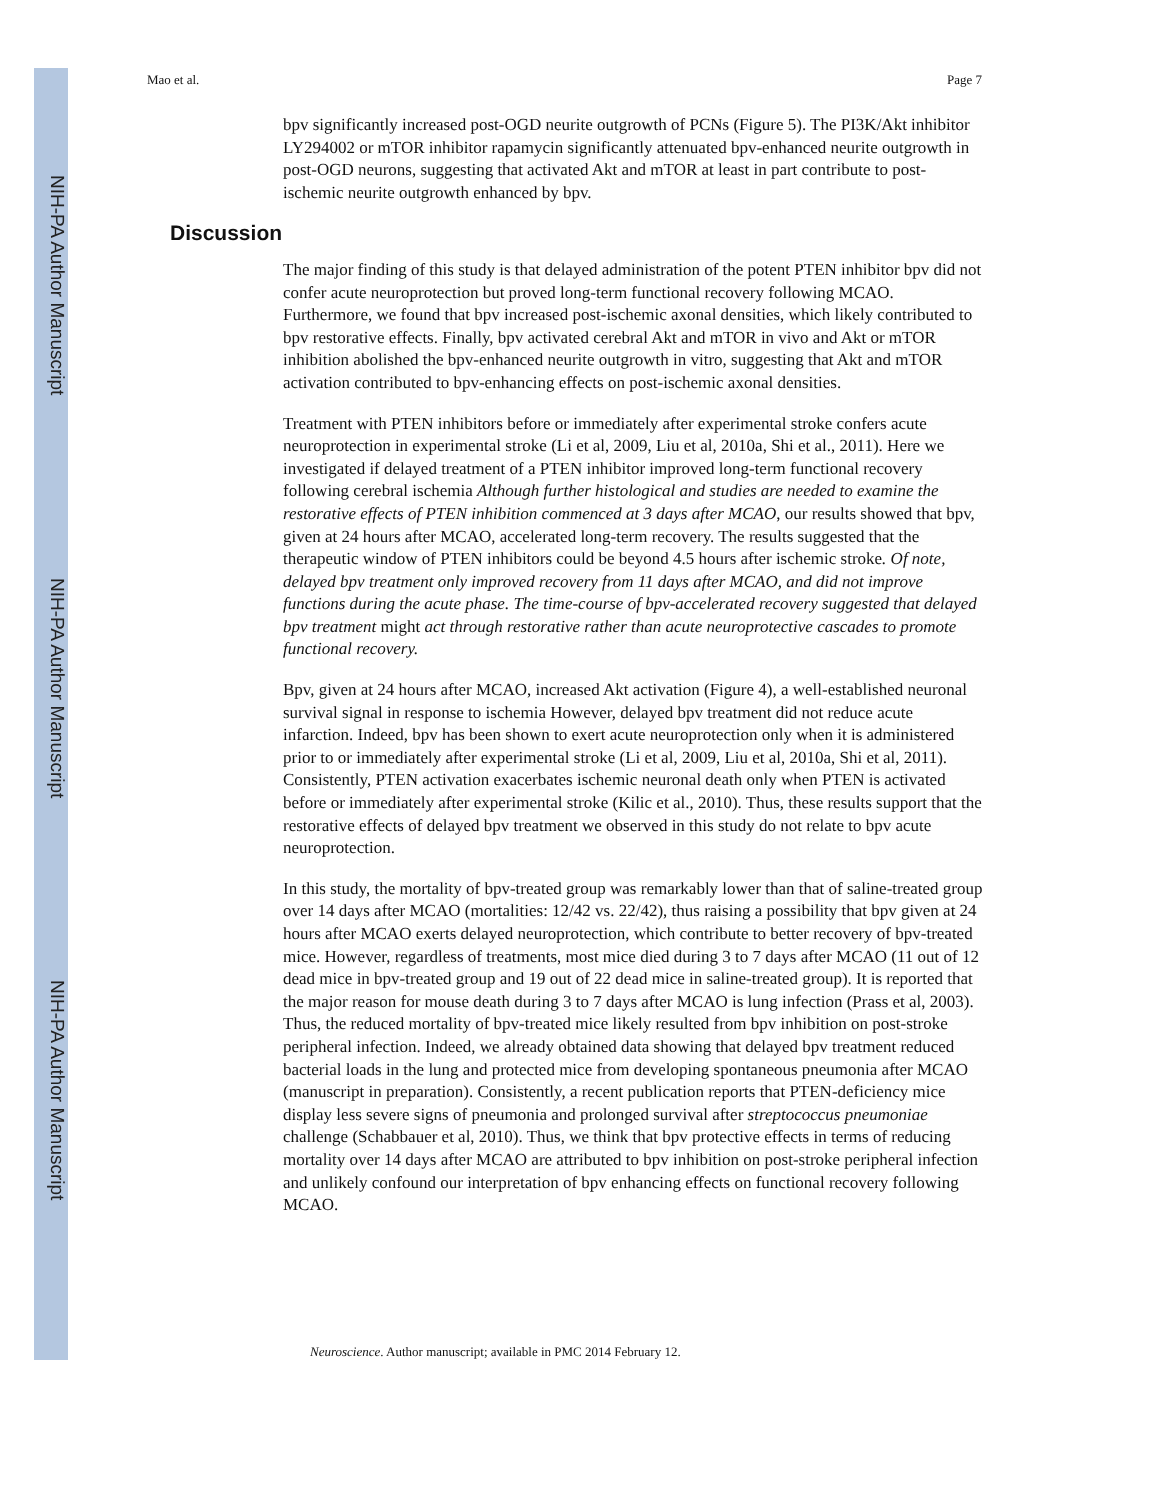NIH-PA Author Manuscript
NIH-PA Author Manuscript
NIH-PA Author Manuscript
Mao et al. Page 7
bpv significantly increased post-OGD neurite outgrowth of PCNs (Figure 5). The PI3K/Akt inhibitor LY294002 or mTOR inhibitor rapamycin significantly attenuated bpv-enhanced neurite outgrowth in post-OGD neurons, suggesting that activated Akt and mTOR at least in part contribute to post-ischemic neurite outgrowth enhanced by bpv.
Discussion
The major finding of this study is that delayed administration of the potent PTEN inhibitor bpv did not confer acute neuroprotection but proved long-term functional recovery following MCAO. Furthermore, we found that bpv increased post-ischemic axonal densities, which likely contributed to bpv restorative effects. Finally, bpv activated cerebral Akt and mTOR in vivo and Akt or mTOR inhibition abolished the bpv-enhanced neurite outgrowth in vitro, suggesting that Akt and mTOR activation contributed to bpv-enhancing effects on post-ischemic axonal densities.
Treatment with PTEN inhibitors before or immediately after experimental stroke confers acute neuroprotection in experimental stroke (Li et al, 2009, Liu et al, 2010a, Shi et al., 2011). Here we investigated if delayed treatment of a PTEN inhibitor improved long-term functional recovery following cerebral ischemia Although further histological and studies are needed to examine the restorative effects of PTEN inhibition commenced at 3 days after MCAO, our results showed that bpv, given at 24 hours after MCAO, accelerated long-term recovery. The results suggested that the therapeutic window of PTEN inhibitors could be beyond 4.5 hours after ischemic stroke. Of note, delayed bpv treatment only improved recovery from 11 days after MCAO, and did not improve functions during the acute phase. The time-course of bpv-accelerated recovery suggested that delayed bpv treatment might act through restorative rather than acute neuroprotective cascades to promote functional recovery.
Bpv, given at 24 hours after MCAO, increased Akt activation (Figure 4), a well-established neuronal survival signal in response to ischemia However, delayed bpv treatment did not reduce acute infarction. Indeed, bpv has been shown to exert acute neuroprotection only when it is administered prior to or immediately after experimental stroke (Li et al, 2009, Liu et al, 2010a, Shi et al, 2011). Consistently, PTEN activation exacerbates ischemic neuronal death only when PTEN is activated before or immediately after experimental stroke (Kilic et al., 2010). Thus, these results support that the restorative effects of delayed bpv treatment we observed in this study do not relate to bpv acute neuroprotection.
In this study, the mortality of bpv-treated group was remarkably lower than that of saline-treated group over 14 days after MCAO (mortalities: 12/42 vs. 22/42), thus raising a possibility that bpv given at 24 hours after MCAO exerts delayed neuroprotection, which contribute to better recovery of bpv-treated mice. However, regardless of treatments, most mice died during 3 to 7 days after MCAO (11 out of 12 dead mice in bpv-treated group and 19 out of 22 dead mice in saline-treated group). It is reported that the major reason for mouse death during 3 to 7 days after MCAO is lung infection (Prass et al, 2003). Thus, the reduced mortality of bpv-treated mice likely resulted from bpv inhibition on post-stroke peripheral infection. Indeed, we already obtained data showing that delayed bpv treatment reduced bacterial loads in the lung and protected mice from developing spontaneous pneumonia after MCAO (manuscript in preparation). Consistently, a recent publication reports that PTEN-deficiency mice display less severe signs of pneumonia and prolonged survival after streptococcus pneumoniae challenge (Schabbauer et al, 2010). Thus, we think that bpv protective effects in terms of reducing mortality over 14 days after MCAO are attributed to bpv inhibition on post-stroke peripheral infection and unlikely confound our interpretation of bpv enhancing effects on functional recovery following MCAO.
Neuroscience. Author manuscript; available in PMC 2014 February 12.